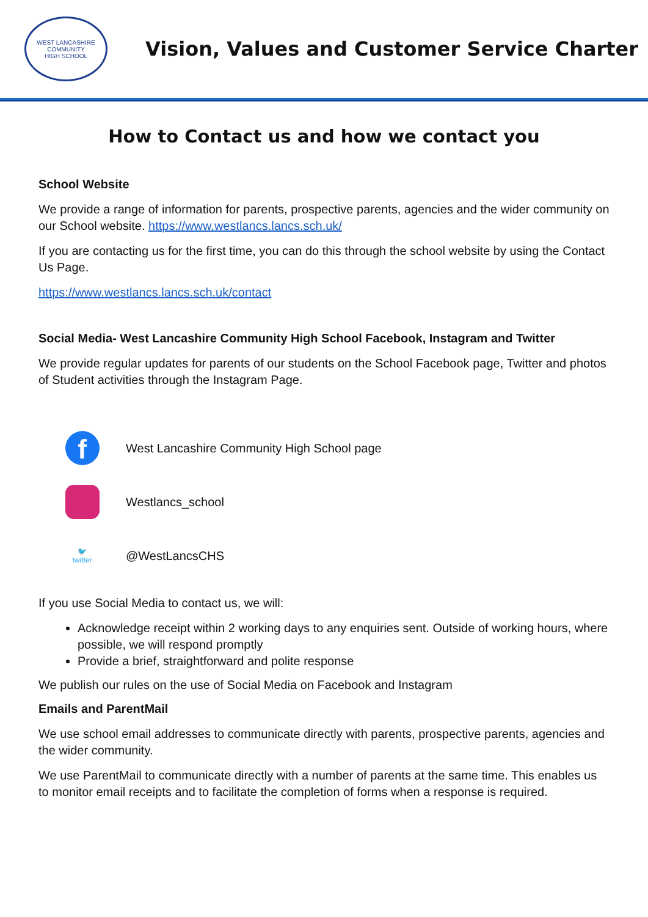WEST LANCASHIRE COMMUNITY
HIGH SCHOOL
Vision, Values and Customer Service Charter
How to Contact us and how we contact you
School Website
We provide a range of information for parents, prospective parents, agencies and the wider community on our School website. https://www.westlancs.lancs.sch.uk/
If you are contacting us for the first time, you can do this through the school website by using the Contact Us Page.
https://www.westlancs.lancs.sch.uk/contact
Social Media- West Lancashire Community High School Facebook, Instagram and Twitter
We provide regular updates for parents of our students on the School Facebook page, Twitter and photos of Student activities through the Instagram Page.
f
West Lancashire Community High School page
Westlancs_school
🐦
twitter
@WestLancsCHS
If you use Social Media to contact us, we will:
Acknowledge receipt within 2 working days to any enquiries sent. Outside of working hours, where possible, we will respond promptly
Provide a brief, straightforward and polite response
We publish our rules on the use of Social Media on Facebook and Instagram
Emails and ParentMail
We use school email addresses to communicate directly with parents, prospective parents, agencies and the wider community.
We use ParentMail to communicate directly with a number of parents at the same time. This enables us to monitor email receipts and to facilitate the completion of forms when a response is required.